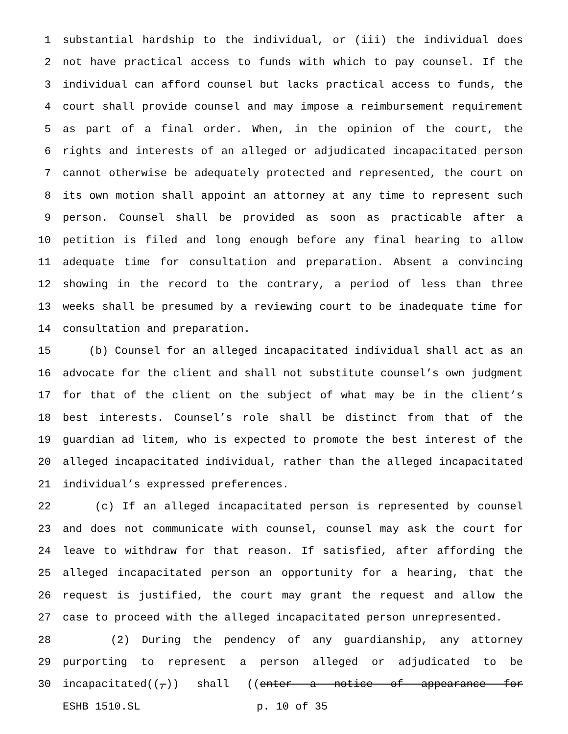1 substantial hardship to the individual, or (iii) the individual does
2 not have practical access to funds with which to pay counsel. If the
3 individual can afford counsel but lacks practical access to funds, the
4 court shall provide counsel and may impose a reimbursement requirement
5 as part of a final order. When, in the opinion of the court, the
6 rights and interests of an alleged or adjudicated incapacitated person
7 cannot otherwise be adequately protected and represented, the court on
8 its own motion shall appoint an attorney at any time to represent such
9 person. Counsel shall be provided as soon as practicable after a
10 petition is filed and long enough before any final hearing to allow
11 adequate time for consultation and preparation. Absent a convincing
12 showing in the record to the contrary, a period of less than three
13 weeks shall be presumed by a reviewing court to be inadequate time for
14 consultation and preparation.
15 (b) Counsel for an alleged incapacitated individual shall act as an
16 advocate for the client and shall not substitute counsel’s own judgment
17 for that of the client on the subject of what may be in the client’s
18 best interests. Counsel’s role shall be distinct from that of the
19 guardian ad litem, who is expected to promote the best interest of the
20 alleged incapacitated individual, rather than the alleged incapacitated
21 individual’s expressed preferences.
22 (c) If an alleged incapacitated person is represented by counsel
23 and does not communicate with counsel, counsel may ask the court for
24 leave to withdraw for that reason. If satisfied, after affording the
25 alleged incapacitated person an opportunity for a hearing, that the
26 request is justified, the court may grant the request and allow the
27 case to proceed with the alleged incapacitated person unrepresented.
28 (2) During the pendency of any guardianship, any attorney
29 purporting to represent a person alleged or adjudicated to be
30 incapacitated((,)) shall ((enter a notice of appearance for
ESHB 1510.SL p. 10 of 35